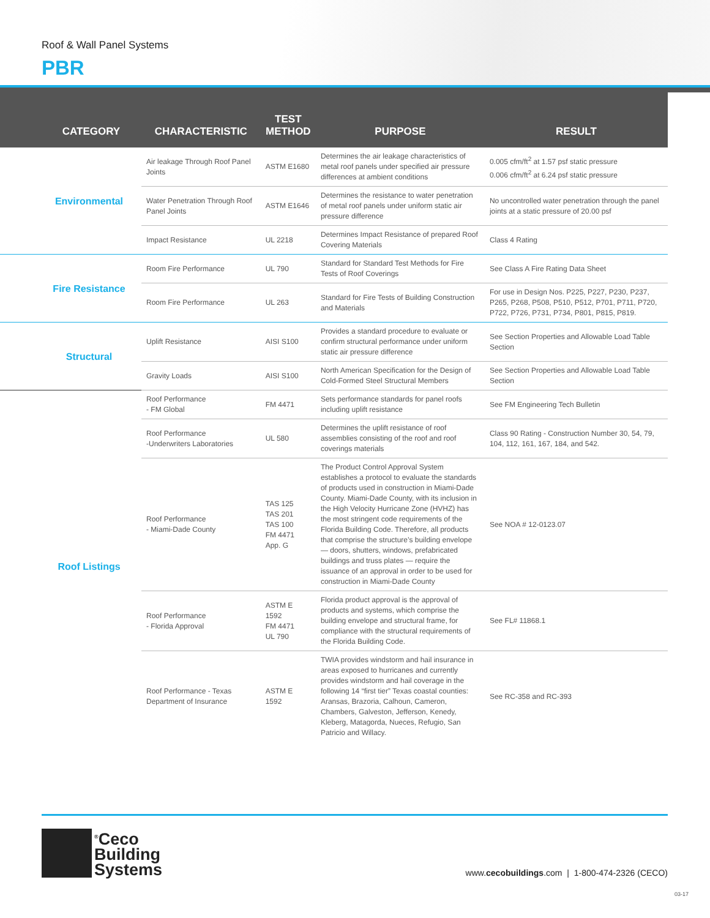Roof & Wall Panel Systems
PBR
| CATEGORY | CHARACTERISTIC | TEST METHOD | PURPOSE | RESULT |
| --- | --- | --- | --- | --- |
| Environmental | Air leakage Through Roof Panel Joints | ASTM E1680 | Determines the air leakage characteristics of metal roof panels under specified air pressure differences at ambient conditions | 0.005 cfm/ft<sup>2</sup> at 1.57 psf static pressure 0.006 cfm/ft<sup>2</sup> at 6.24 psf static pressure |
| | Water Penetration Through Roof Panel Joints | ASTM E1646 | Determines the resistance to water penetration of metal roof panels under uniform static air pressure difference | No uncontrolled water penetration through the panel joints at a static pressure of 20.00 psf |
| | Impact Resistance | UL 2218 | Determines Impact Resistance of prepared Roof Covering Materials | Class 4 Rating |
| Fire Resistance | Room Fire Performance | UL 790 | Standard for Standard Test Methods for Fire Tests of Roof Coverings | See Class A Fire Rating Data Sheet |
| | Room Fire Performance | UL 263 | Standard for Fire Tests of Building Construction and Materials | For use in Design Nos. P225, P227, P230, P237, P265, P268, P508, P510, P512, P701, P711, P720, P722, P726, P731, P734, P801, P815, P819. |
| Structural | Uplift Resistance | AISI S100 | Provides a standard procedure to evaluate or confirm structural performance under uniform static air pressure difference | See Section Properties and Allowable Load Table Section |
| | Gravity Loads | AISI S100 | North American Specification for the Design of Cold-Formed Steel Structural Members | See Section Properties and Allowable Load Table Section |
| Roof Listings | Roof Performance - FM Global | FM 4471 | Sets performance standards for panel roofs including uplift resistance | See FM Engineering Tech Bulletin |
| | Roof Performance -Underwriters Laboratories | UL 580 | Determines the uplift resistance of roof assemblies consisting of the roof and roof coverings materials | Class 90 Rating - Construction Number 30, 54, 79, 104, 112, 161, 167, 184, and 542. |
| | Roof Performance - Miami-Dade County | TAS 125 TAS 201 TAS 100 FM 4471 App. G | The Product Control Approval System establishes a protocol to evaluate the standards of products used in construction in Miami-Dade County. Miami-Dade County, with its inclusion in the High Velocity Hurricane Zone (HVHZ) has the most stringent code requirements of the Florida Building Code. Therefore, all products that comprise the structure’s building envelope — doors, shutters, windows, prefabricated buildings and truss plates — require the issuance of an approval in order to be used for construction in Miami-Dade County | See NOA # 12-0123.07 |
| | Roof Performance - Florida Approval | ASTM E 1592 FM 4471 UL 790 | Florida product approval is the approval of products and systems, which comprise the building envelope and structural frame, for compliance with the structural requirements of the Florida Building Code. | See FL# 11868.1 |
| | Roof Performance - Texas Department of Insurance | ASTM E 1592 | TWIA provides windstorm and hail insurance in areas exposed to hurricanes and currently provides windstorm and hail coverage in the following 14 “first tier” Texas coastal counties: Aransas, Brazoria, Calhoun, Cameron, Chambers, Galveston, Jefferson, Kenedy, Kleberg, Matagorda, Nueces, Refugio, San Patricio and Willacy. | See RC-358 and RC-393 |
<sup>®</sup>Ceco
Building
Systems
www.cecobuildings.com | 1-800-474-2326 (CECO)
03-17